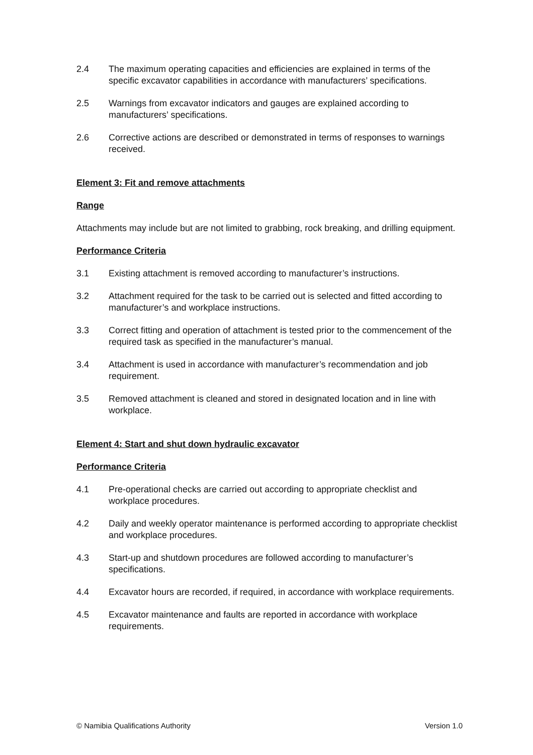2.4 The maximum operating capacities and efficiencies are explained in terms of the specific excavator capabilities in accordance with manufacturers’ specifications.
2.5 Warnings from excavator indicators and gauges are explained according to manufacturers’ specifications.
2.6 Corrective actions are described or demonstrated in terms of responses to warnings received.
Element 3: Fit and remove attachments
Range
Attachments may include but are not limited to grabbing, rock breaking, and drilling equipment.
Performance Criteria
3.1 Existing attachment is removed according to manufacturer’s instructions.
3.2 Attachment required for the task to be carried out is selected and fitted according to manufacturer’s and workplace instructions.
3.3 Correct fitting and operation of attachment is tested prior to the commencement of the required task as specified in the manufacturer’s manual.
3.4 Attachment is used in accordance with manufacturer’s recommendation and job requirement.
3.5 Removed attachment is cleaned and stored in designated location and in line with workplace.
Element 4: Start and shut down hydraulic excavator
Performance Criteria
4.1 Pre-operational checks are carried out according to appropriate checklist and workplace procedures.
4.2 Daily and weekly operator maintenance is performed according to appropriate checklist and workplace procedures.
4.3 Start-up and shutdown procedures are followed according to manufacturer’s specifications.
4.4 Excavator hours are recorded, if required, in accordance with workplace requirements.
4.5 Excavator maintenance and faults are reported in accordance with workplace requirements.
© Namibia Qualifications Authority Version 1.0